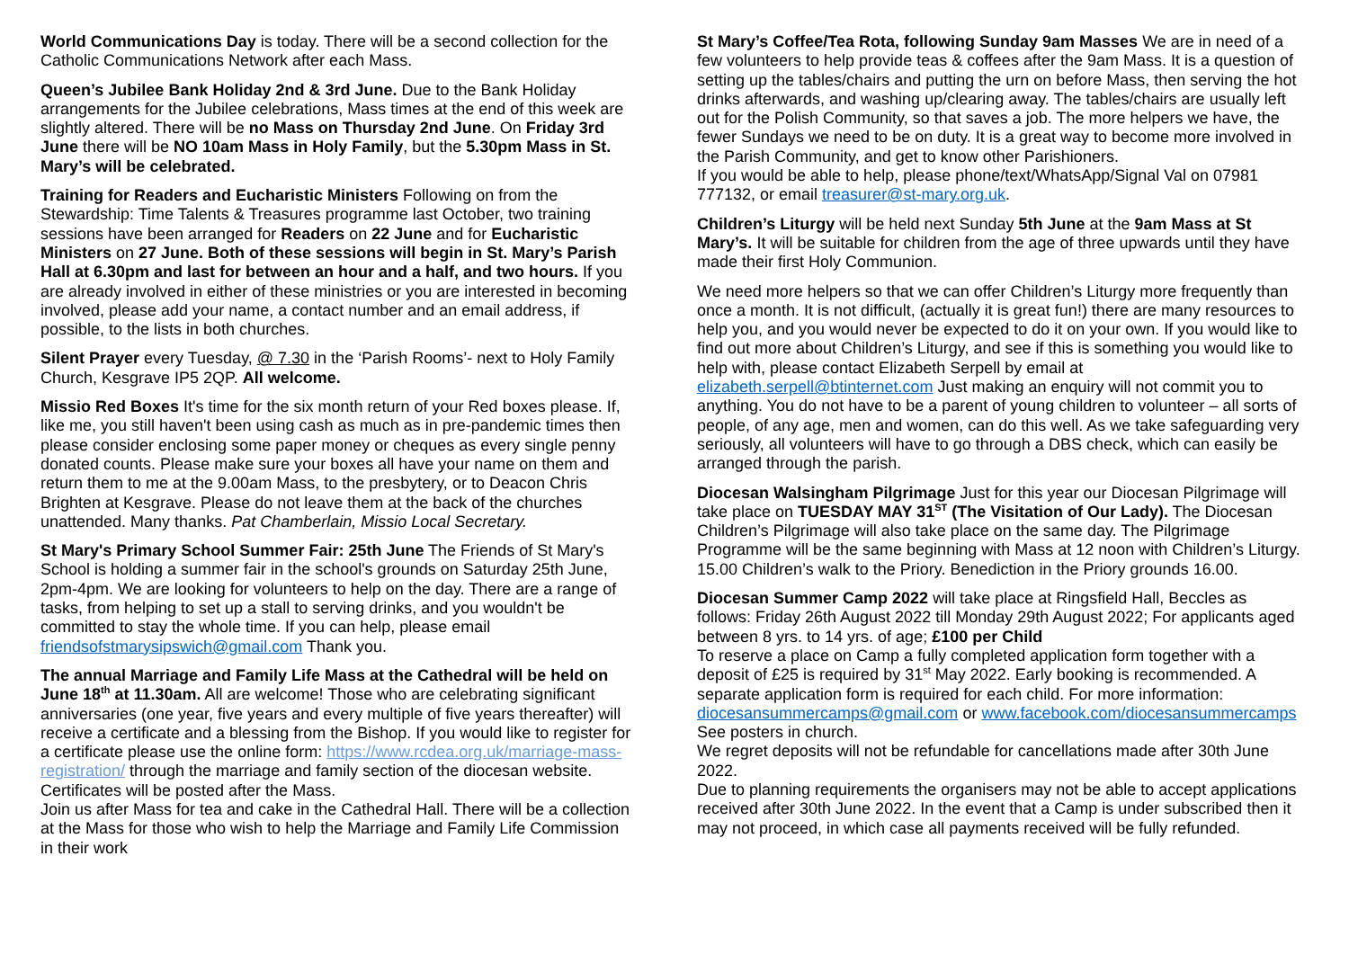World Communications Day is today. There will be a second collection for the Catholic Communications Network after each Mass.
Queen’s Jubilee Bank Holiday 2nd & 3rd June. Due to the Bank Holiday arrangements for the Jubilee celebrations, Mass times at the end of this week are slightly altered. There will be no Mass on Thursday 2nd June. On Friday 3rd June there will be NO 10am Mass in Holy Family, but the 5.30pm Mass in St. Mary’s will be celebrated.
Training for Readers and Eucharistic Ministers Following on from the Stewardship: Time Talents & Treasures programme last October, two training sessions have been arranged for Readers on 22 June and for Eucharistic Ministers on 27 June. Both of these sessions will begin in St. Mary’s Parish Hall at 6.30pm and last for between an hour and a half, and two hours. If you are already involved in either of these ministries or you are interested in becoming involved, please add your name, a contact number and an email address, if possible, to the lists in both churches.
Silent Prayer every Tuesday, @ 7.30 in the ‘Parish Rooms’- next to Holy Family Church, Kesgrave IP5 2QP. All welcome.
Missio Red Boxes It's time for the six month return of your Red boxes please. If, like me, you still haven't been using cash as much as in pre-pandemic times then please consider enclosing some paper money or cheques as every single penny donated counts. Please make sure your boxes all have your name on them and return them to me at the 9.00am Mass, to the presbytery, or to Deacon Chris Brighten at Kesgrave. Please do not leave them at the back of the churches unattended. Many thanks. Pat Chamberlain, Missio Local Secretary.
St Mary's Primary School Summer Fair: 25th June The Friends of St Mary's School is holding a summer fair in the school's grounds on Saturday 25th June, 2pm-4pm. We are looking for volunteers to help on the day. There are a range of tasks, from helping to set up a stall to serving drinks, and you wouldn't be committed to stay the whole time. If you can help, please email friendsofstmarysipswich@gmail.com Thank you.
The annual Marriage and Family Life Mass at the Cathedral will be held on June 18<sup>th</sup> at 11.30am. All are welcome! Those who are celebrating significant anniversaries (one year, five years and every multiple of five years thereafter) will receive a certificate and a blessing from the Bishop. If you would like to register for a certificate please use the online form: https://www.rcdea.org.uk/marriage-mass-registration/ through the marriage and family section of the diocesan website. Certificates will be posted after the Mass.
Join us after Mass for tea and cake in the Cathedral Hall. There will be a collection at the Mass for those who wish to help the Marriage and Family Life Commission in their work
St Mary’s Coffee/Tea Rota, following Sunday 9am Masses We are in need of a few volunteers to help provide teas & coffees after the 9am Mass. It is a question of setting up the tables/chairs and putting the urn on before Mass, then serving the hot drinks afterwards, and washing up/clearing away. The tables/chairs are usually left out for the Polish Community, so that saves a job. The more helpers we have, the fewer Sundays we need to be on duty. It is a great way to become more involved in the Parish Community, and get to know other Parishioners.
If you would be able to help, please phone/text/WhatsApp/Signal Val on 07981 777132, or email treasurer@st-mary.org.uk.
Children’s Liturgy will be held next Sunday 5th June at the 9am Mass at St Mary’s. It will be suitable for children from the age of three upwards until they have made their first Holy Communion.
We need more helpers so that we can offer Children’s Liturgy more frequently than once a month. It is not difficult, (actually it is great fun!) there are many resources to help you, and you would never be expected to do it on your own. If you would like to find out more about Children’s Liturgy, and see if this is something you would like to help with, please contact Elizabeth Serpell by email at elizabeth.serpell@btinternet.com Just making an enquiry will not commit you to anything. You do not have to be a parent of young children to volunteer – all sorts of people, of any age, men and women, can do this well. As we take safeguarding very seriously, all volunteers will have to go through a DBS check, which can easily be arranged through the parish.
Diocesan Walsingham Pilgrimage Just for this year our Diocesan Pilgrimage will take place on TUESDAY MAY 31<sup>ST</sup> (The Visitation of Our Lady). The Diocesan Children’s Pilgrimage will also take place on the same day. The Pilgrimage Programme will be the same beginning with Mass at 12 noon with Children’s Liturgy. 15.00 Children’s walk to the Priory. Benediction in the Priory grounds 16.00.
Diocesan Summer Camp 2022 will take place at Ringsfield Hall, Beccles as follows: Friday 26th August 2022 till Monday 29th August 2022; For applicants aged between 8 yrs. to 14 yrs. of age; £100 per Child
To reserve a place on Camp a fully completed application form together with a deposit of £25 is required by 31<sup>st</sup> May 2022. Early booking is recommended. A separate application form is required for each child. For more information: diocesansummercamps@gmail.com or www.facebook.com/diocesansummercamps
See posters in church.
We regret deposits will not be refundable for cancellations made after 30th June 2022.
Due to planning requirements the organisers may not be able to accept applications received after 30th June 2022. In the event that a Camp is under subscribed then it may not proceed, in which case all payments received will be fully refunded.